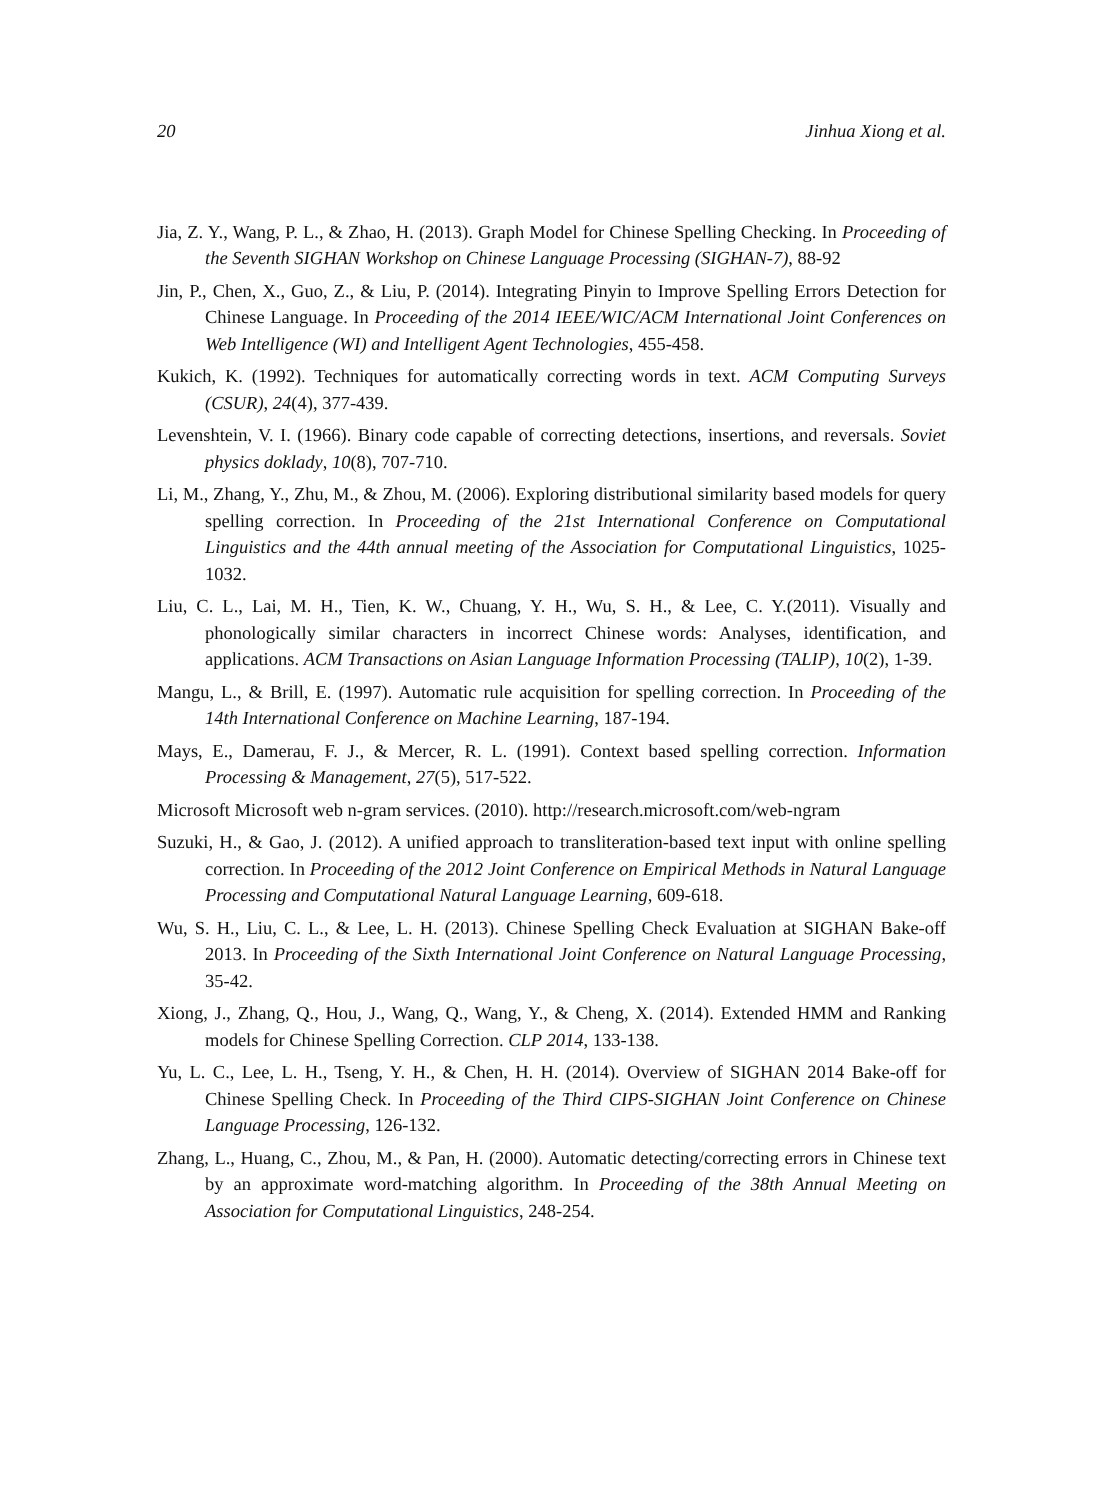20 Jinhua Xiong et al.
Jia, Z. Y., Wang, P. L., & Zhao, H. (2013). Graph Model for Chinese Spelling Checking. In Proceeding of the Seventh SIGHAN Workshop on Chinese Language Processing (SIGHAN-7), 88-92
Jin, P., Chen, X., Guo, Z., & Liu, P. (2014). Integrating Pinyin to Improve Spelling Errors Detection for Chinese Language. In Proceeding of the 2014 IEEE/WIC/ACM International Joint Conferences on Web Intelligence (WI) and Intelligent Agent Technologies, 455-458.
Kukich, K. (1992). Techniques for automatically correcting words in text. ACM Computing Surveys (CSUR), 24(4), 377-439.
Levenshtein, V. I. (1966). Binary code capable of correcting detections, insertions, and reversals. Soviet physics doklady, 10(8), 707-710.
Li, M., Zhang, Y., Zhu, M., & Zhou, M. (2006). Exploring distributional similarity based models for query spelling correction. In Proceeding of the 21st International Conference on Computational Linguistics and the 44th annual meeting of the Association for Computational Linguistics, 1025-1032.
Liu, C. L., Lai, M. H., Tien, K. W., Chuang, Y. H., Wu, S. H., & Lee, C. Y.(2011). Visually and phonologically similar characters in incorrect Chinese words: Analyses, identification, and applications. ACM Transactions on Asian Language Information Processing (TALIP), 10(2), 1-39.
Mangu, L., & Brill, E. (1997). Automatic rule acquisition for spelling correction. In Proceeding of the 14th International Conference on Machine Learning, 187-194.
Mays, E., Damerau, F. J., & Mercer, R. L. (1991). Context based spelling correction. Information Processing & Management, 27(5), 517-522.
Microsoft Microsoft web n-gram services. (2010). http://research.microsoft.com/web-ngram
Suzuki, H., & Gao, J. (2012). A unified approach to transliteration-based text input with online spelling correction. In Proceeding of the 2012 Joint Conference on Empirical Methods in Natural Language Processing and Computational Natural Language Learning, 609-618.
Wu, S. H., Liu, C. L., & Lee, L. H. (2013). Chinese Spelling Check Evaluation at SIGHAN Bake-off 2013. In Proceeding of the Sixth International Joint Conference on Natural Language Processing, 35-42.
Xiong, J., Zhang, Q., Hou, J., Wang, Q., Wang, Y., & Cheng, X. (2014). Extended HMM and Ranking models for Chinese Spelling Correction. CLP 2014, 133-138.
Yu, L. C., Lee, L. H., Tseng, Y. H., & Chen, H. H. (2014). Overview of SIGHAN 2014 Bake-off for Chinese Spelling Check. In Proceeding of the Third CIPS-SIGHAN Joint Conference on Chinese Language Processing, 126-132.
Zhang, L., Huang, C., Zhou, M., & Pan, H. (2000). Automatic detecting/correcting errors in Chinese text by an approximate word-matching algorithm. In Proceeding of the 38th Annual Meeting on Association for Computational Linguistics, 248-254.